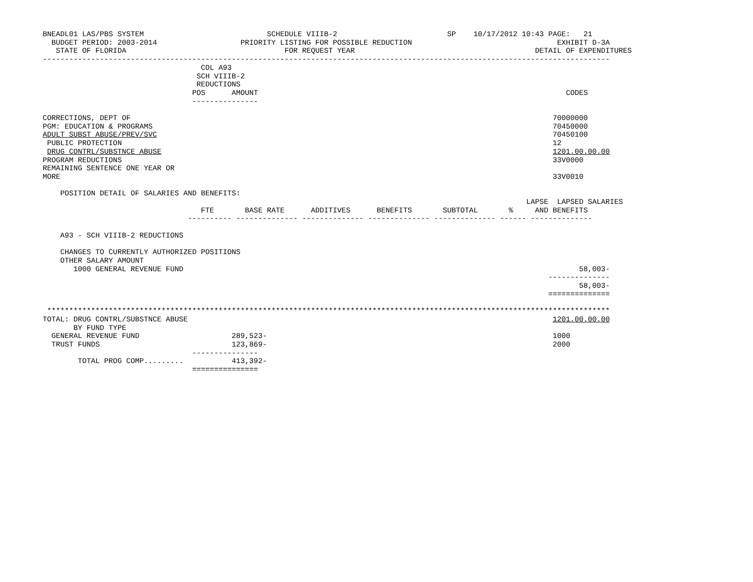BNEADL01 LAS/PBS SYSTEM                            SCHEDULE VIIIB-2                         SP    10/17/2012 10:43 PAGE:   21
  BUDGET PERIOD: 2003-2014                   PRIORITY LISTING FOR POSSIBLE REDUCTION                                 EXHIBIT D-3A
   STATE OF FLORIDA                                    FOR REQUEST YEAR                                         DETAIL OF EXPENDITURES
---------------------------------------------------------------------------------------------------------------------------------
                                    COL A93
                                   SCH VIIIB-2
                                   REDUCTIONS
                                  POS      AMOUNT                                                                      CODES
                                  ---------------

CORRECTIONS, DEPT OF                                                                                                70000000
PGM: EDUCATION & PROGRAMS                                                                                           70450000
ADULT SUBST ABUSE/PREV/SVC                                                                                          70450100
 PUBLIC PROTECTION                                                                                                  12
 DRUG CONTRL/SUBSTNCE ABUSE                                                                                         1201.00.00.00
PROGRAM REDUCTIONS                                                                                                  33V0000
REMAINING SENTENCE ONE YEAR OR
MORE                                                                                                                33V0010

    POSITION DETAIL OF SALARIES AND BENEFITS:
                                                                                                              LAPSE  LAPSED SALARIES
                                    FTE       BASE RATE      ADDITIVES      BENEFITS       SUBTOTAL       %     AND BENEFITS
                                 ---------- -------------- -------------- -------------- -------------- ------ --------------

    A93 - SCH VIIIB-2 REDUCTIONS

    CHANGES TO CURRENTLY AUTHORIZED POSITIONS
    OTHER SALARY AMOUNT
       1000 GENERAL REVENUE FUND                                                                                          58,003-
                                                                                                                   --------------
                                                                                                                          58,003-
                                                                                                                   ==============

 ********************************************************************************************************************************
TOTAL: DRUG CONTRL/SUBSTNCE ABUSE                                                                                   1201.00.00.00
       BY FUND TYPE
  GENERAL REVENUE FUND                     289,523-                                                                 1000
  TRUST FUNDS                              123,869-                                                                 2000
                                  ---------------
        TOTAL PROG COMP.........           413,392-
                                  ===============